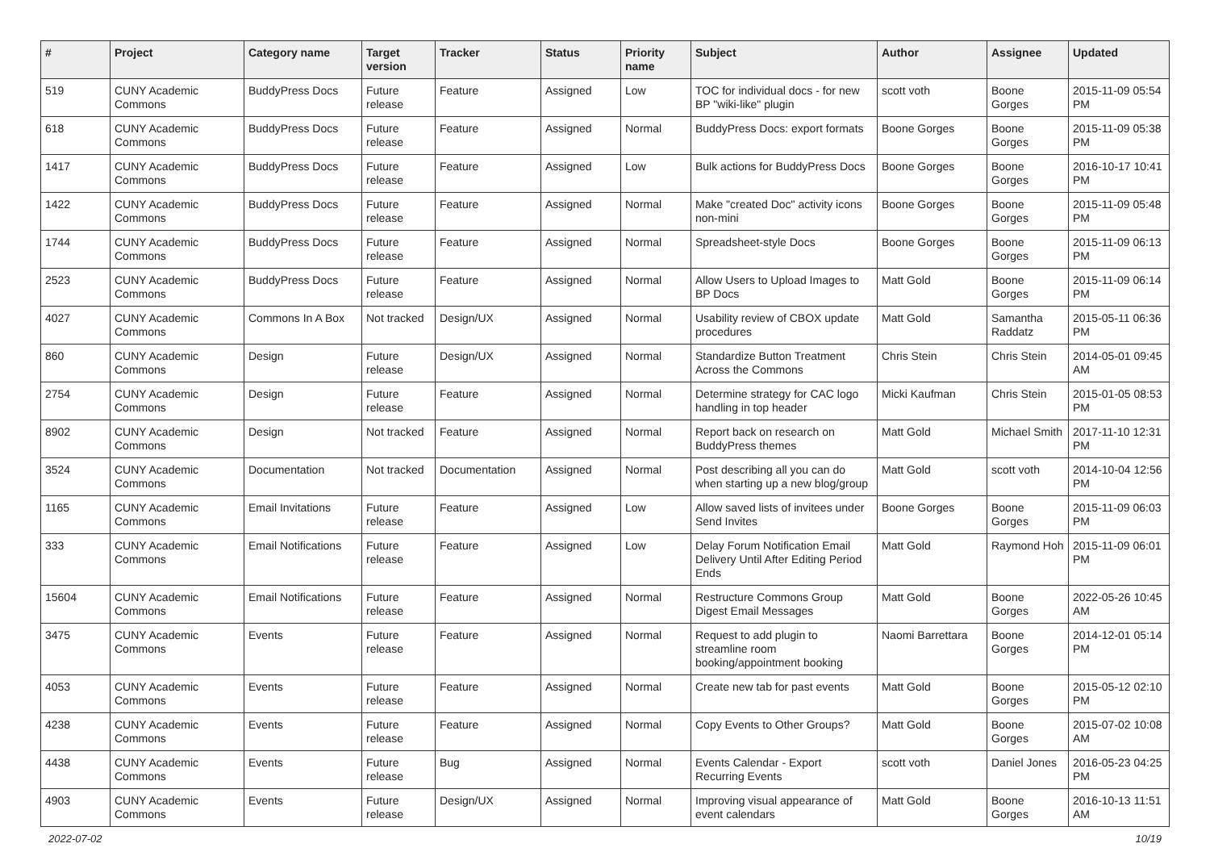| # | Project | Category name | Target version | Tracker | Status | Priority name | Subject | Author | Assignee | Updated |
| --- | --- | --- | --- | --- | --- | --- | --- | --- | --- | --- |
| 519 | CUNY Academic Commons | BuddyPress Docs | Future release | Feature | Assigned | Low | TOC for individual docs - for new BP "wiki-like" plugin | scott voth | Boone Gorges | 2015-11-09 05:54 PM |
| 618 | CUNY Academic Commons | BuddyPress Docs | Future release | Feature | Assigned | Normal | BuddyPress Docs: export formats | Boone Gorges | Boone Gorges | 2015-11-09 05:38 PM |
| 1417 | CUNY Academic Commons | BuddyPress Docs | Future release | Feature | Assigned | Low | Bulk actions for BuddyPress Docs | Boone Gorges | Boone Gorges | 2016-10-17 10:41 PM |
| 1422 | CUNY Academic Commons | BuddyPress Docs | Future release | Feature | Assigned | Normal | Make "created Doc" activity icons non-mini | Boone Gorges | Boone Gorges | 2015-11-09 05:48 PM |
| 1744 | CUNY Academic Commons | BuddyPress Docs | Future release | Feature | Assigned | Normal | Spreadsheet-style Docs | Boone Gorges | Boone Gorges | 2015-11-09 06:13 PM |
| 2523 | CUNY Academic Commons | BuddyPress Docs | Future release | Feature | Assigned | Normal | Allow Users to Upload Images to BP Docs | Matt Gold | Boone Gorges | 2015-11-09 06:14 PM |
| 4027 | CUNY Academic Commons | Commons In A Box | Not tracked | Design/UX | Assigned | Normal | Usability review of CBOX update procedures | Matt Gold | Samantha Raddatz | 2015-05-11 06:36 PM |
| 860 | CUNY Academic Commons | Design | Future release | Design/UX | Assigned | Normal | Standardize Button Treatment Across the Commons | Chris Stein | Chris Stein | 2014-05-01 09:45 AM |
| 2754 | CUNY Academic Commons | Design | Future release | Feature | Assigned | Normal | Determine strategy for CAC logo handling in top header | Micki Kaufman | Chris Stein | 2015-01-05 08:53 PM |
| 8902 | CUNY Academic Commons | Design | Not tracked | Feature | Assigned | Normal | Report back on research on BuddyPress themes | Matt Gold | Michael Smith | 2017-11-10 12:31 PM |
| 3524 | CUNY Academic Commons | Documentation | Not tracked | Documentation | Assigned | Normal | Post describing all you can do when starting up a new blog/group | Matt Gold | scott voth | 2014-10-04 12:56 PM |
| 1165 | CUNY Academic Commons | Email Invitations | Future release | Feature | Assigned | Low | Allow saved lists of invitees under Send Invites | Boone Gorges | Boone Gorges | 2015-11-09 06:03 PM |
| 333 | CUNY Academic Commons | Email Notifications | Future release | Feature | Assigned | Low | Delay Forum Notification Email Delivery Until After Editing Period Ends | Matt Gold | Raymond Hoh | 2015-11-09 06:01 PM |
| 15604 | CUNY Academic Commons | Email Notifications | Future release | Feature | Assigned | Normal | Restructure Commons Group Digest Email Messages | Matt Gold | Boone Gorges | 2022-05-26 10:45 AM |
| 3475 | CUNY Academic Commons | Events | Future release | Feature | Assigned | Normal | Request to add plugin to streamline room booking/appointment booking | Naomi Barrettara | Boone Gorges | 2014-12-01 05:14 PM |
| 4053 | CUNY Academic Commons | Events | Future release | Feature | Assigned | Normal | Create new tab for past events | Matt Gold | Boone Gorges | 2015-05-12 02:10 PM |
| 4238 | CUNY Academic Commons | Events | Future release | Feature | Assigned | Normal | Copy Events to Other Groups? | Matt Gold | Boone Gorges | 2015-07-02 10:08 AM |
| 4438 | CUNY Academic Commons | Events | Future release | Bug | Assigned | Normal | Events Calendar - Export Recurring Events | scott voth | Daniel Jones | 2016-05-23 04:25 PM |
| 4903 | CUNY Academic Commons | Events | Future release | Design/UX | Assigned | Normal | Improving visual appearance of event calendars | Matt Gold | Boone Gorges | 2016-10-13 11:51 AM |
2022-07-02 10/19